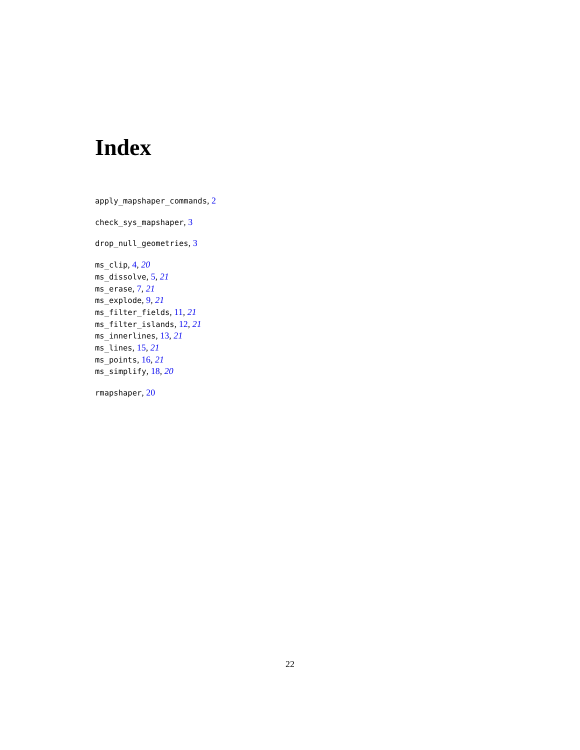Index
apply_mapshaper_commands, 2
check_sys_mapshaper, 3
drop_null_geometries, 3
ms_clip, 4, 20
ms_dissolve, 5, 21
ms_erase, 7, 21
ms_explode, 9, 21
ms_filter_fields, 11, 21
ms_filter_islands, 12, 21
ms_innerlines, 13, 21
ms_lines, 15, 21
ms_points, 16, 21
ms_simplify, 18, 20
rmapshaper, 20
22